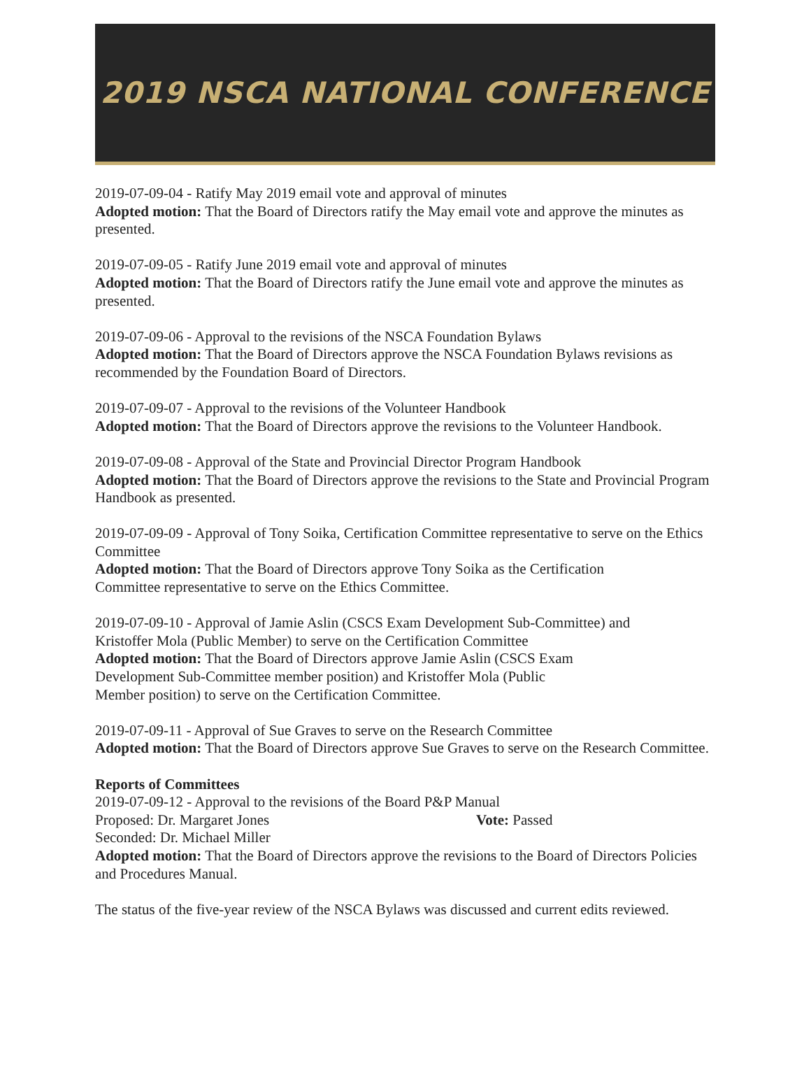2019 NSCA NATIONAL CONFERENCE
2019-07-09-04 - Ratify May 2019 email vote and approval of minutes
Adopted motion: That the Board of Directors ratify the May email vote and approve the minutes as presented.
2019-07-09-05 - Ratify June 2019 email vote and approval of minutes
Adopted motion: That the Board of Directors ratify the June email vote and approve the minutes as presented.
2019-07-09-06 - Approval to the revisions of the NSCA Foundation Bylaws
Adopted motion: That the Board of Directors approve the NSCA Foundation Bylaws revisions as recommended by the Foundation Board of Directors.
2019-07-09-07 - Approval to the revisions of the Volunteer Handbook
Adopted motion: That the Board of Directors approve the revisions to the Volunteer Handbook.
2019-07-09-08 - Approval of the State and Provincial Director Program Handbook
Adopted motion: That the Board of Directors approve the revisions to the State and Provincial Program Handbook as presented.
2019-07-09-09 - Approval of Tony Soika, Certification Committee representative to serve on the Ethics Committee
Adopted motion: That the Board of Directors approve Tony Soika as the Certification
Committee representative to serve on the Ethics Committee.
2019-07-09-10 - Approval of Jamie Aslin (CSCS Exam Development Sub-Committee) and
Kristoffer Mola (Public Member) to serve on the Certification Committee
Adopted motion: That the Board of Directors approve Jamie Aslin (CSCS Exam
Development Sub-Committee member position) and Kristoffer Mola (Public
Member position) to serve on the Certification Committee.
2019-07-09-11 - Approval of Sue Graves to serve on the Research Committee
Adopted motion: That the Board of Directors approve Sue Graves to serve on the Research Committee.
Reports of Committees
2019-07-09-12 - Approval to the revisions of the Board P&P Manual
Proposed: Dr. Margaret Jones Vote: Passed
Seconded: Dr. Michael Miller
Adopted motion: That the Board of Directors approve the revisions to the Board of Directors Policies and Procedures Manual.
The status of the five-year review of the NSCA Bylaws was discussed and current edits reviewed.